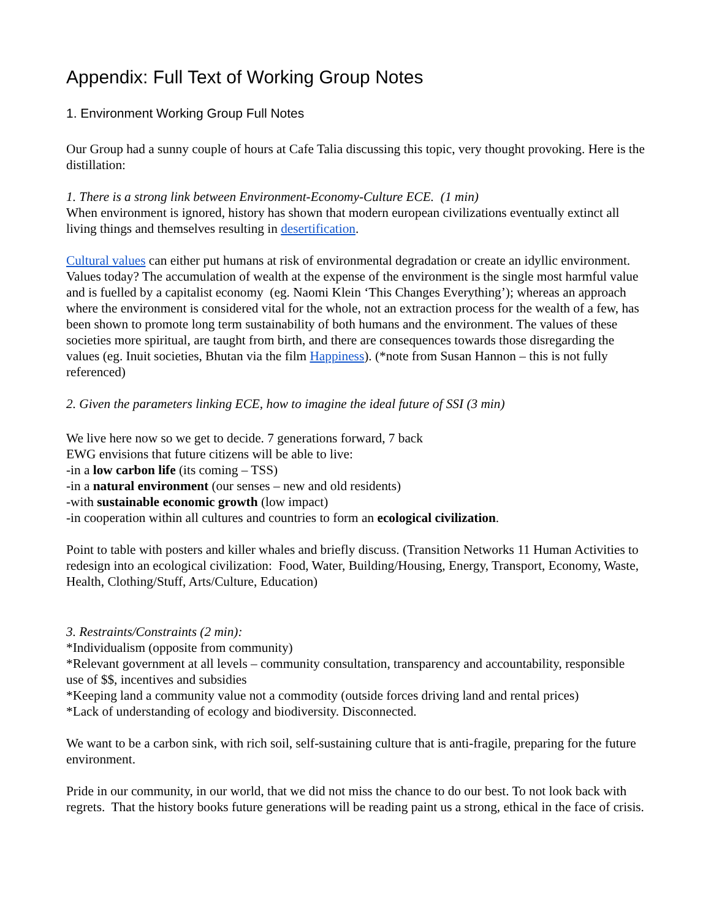Appendix: Full Text of Working Group Notes
1. Environment Working Group Full Notes
Our Group had a sunny couple of hours at Cafe Talia discussing this topic, very thought provoking. Here is the distillation:
1. There is a strong link between Environment-Economy-Culture ECE. (1 min)
When environment is ignored, history has shown that modern european civilizations eventually extinct all living things and themselves resulting in desertification.
Cultural values can either put humans at risk of environmental degradation or create an idyllic environment. Values today? The accumulation of wealth at the expense of the environment is the single most harmful value and is fuelled by a capitalist economy (eg. Naomi Klein ‘This Changes Everything’); whereas an approach where the environment is considered vital for the whole, not an extraction process for the wealth of a few, has been shown to promote long term sustainability of both humans and the environment. The values of these societies more spiritual, are taught from birth, and there are consequences towards those disregarding the values (eg. Inuit societies, Bhutan via the film Happiness). (*note from Susan Hannon – this is not fully referenced)
2. Given the parameters linking ECE, how to imagine the ideal future of SSI (3 min)
We live here now so we get to decide. 7 generations forward, 7 back
EWG envisions that future citizens will be able to live:
-in a low carbon life (its coming – TSS)
-in a natural environment (our senses – new and old residents)
-with sustainable economic growth (low impact)
-in cooperation within all cultures and countries to form an ecological civilization.
Point to table with posters and killer whales and briefly discuss. (Transition Networks 11 Human Activities to redesign into an ecological civilization: Food, Water, Building/Housing, Energy, Transport, Economy, Waste, Health, Clothing/Stuff, Arts/Culture, Education)
3. Restraints/Constraints (2 min):
*Individualism (opposite from community)
*Relevant government at all levels – community consultation, transparency and accountability, responsible use of $$, incentives and subsidies
*Keeping land a community value not a commodity (outside forces driving land and rental prices)
*Lack of understanding of ecology and biodiversity. Disconnected.
We want to be a carbon sink, with rich soil, self-sustaining culture that is anti-fragile, preparing for the future environment.
Pride in our community, in our world, that we did not miss the chance to do our best. To not look back with regrets. That the history books future generations will be reading paint us a strong, ethical in the face of crisis.